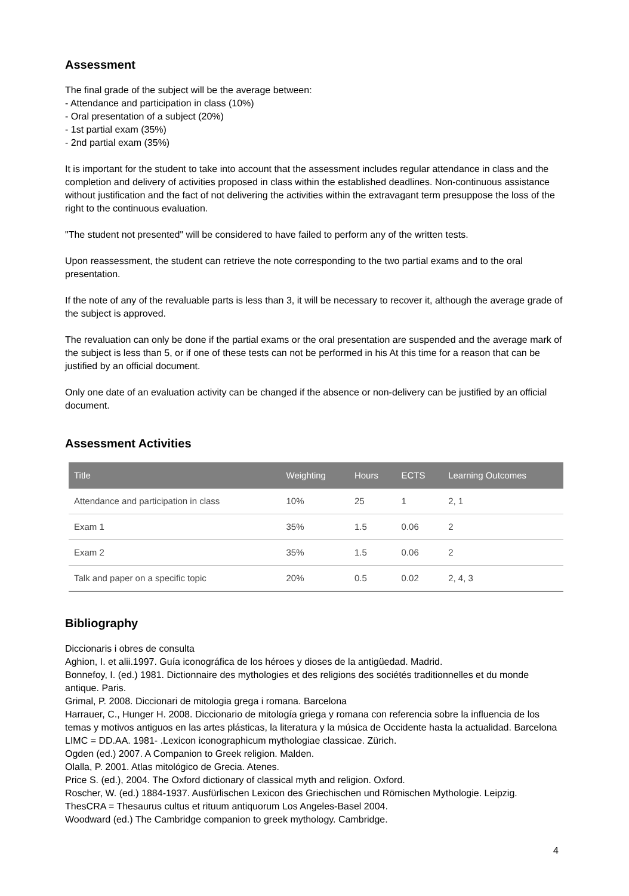Assessment
The final grade of the subject will be the average between:
- Attendance and participation in class (10%)
- Oral presentation of a subject (20%)
- 1st partial exam (35%)
- 2nd partial exam (35%)
It is important for the student to take into account that the assessment includes regular attendance in class and the completion and delivery of activities proposed in class within the established deadlines. Non-continuous assistance without justification and the fact of not delivering the activities within the extravagant term presuppose the loss of the right to the continuous evaluation.
"The student not presented" will be considered to have failed to perform any of the written tests.
Upon reassessment, the student can retrieve the note corresponding to the two partial exams and to the oral presentation.
If the note of any of the revaluable parts is less than 3, it will be necessary to recover it, although the average grade of the subject is approved.
The revaluation can only be done if the partial exams or the oral presentation are suspended and the average mark of the subject is less than 5, or if one of these tests can not be performed in his At this time for a reason that can be justified by an official document.
Only one date of an evaluation activity can be changed if the absence or non-delivery can be justified by an official document.
Assessment Activities
| Title | Weighting | Hours | ECTS | Learning Outcomes |
| --- | --- | --- | --- | --- |
| Attendance and participation in class | 10% | 25 | 1 | 2, 1 |
| Exam 1 | 35% | 1.5 | 0.06 | 2 |
| Exam 2 | 35% | 1.5 | 0.06 | 2 |
| Talk and paper on a specific topic | 20% | 0.5 | 0.02 | 2, 4, 3 |
Bibliography
Diccionaris i obres de consulta
Aghion, I. et alii.1997. Guía iconográfica de los héroes y dioses de la antigüedad. Madrid.
Bonnefoy, I. (ed.) 1981. Dictionnaire des mythologies et des religions des sociétés traditionnelles et du monde antique. Paris.
Grimal, P. 2008. Diccionari de mitologia grega i romana. Barcelona
Harrauer, C., Hunger H. 2008. Diccionario de mitología griega y romana con referencia sobre la influencia de los temas y motivos antiguos en las artes plásticas, la literatura y la música de Occidente hasta la actualidad. Barcelona
LIMC = DD.AA. 1981- .Lexicon iconographicum mythologiae classicae. Zürich.
Ogden (ed.) 2007. A Companion to Greek religion. Malden.
Olalla, P. 2001. Atlas mitológico de Grecia. Atenes.
Price S. (ed.), 2004. The Oxford dictionary of classical myth and religion. Oxford.
Roscher, W. (ed.) 1884-1937. Ausfürlischen Lexicon des Griechischen und Römischen Mythologie. Leipzig.
ThesCRA = Thesaurus cultus et rituum antiquorum Los Angeles-Basel 2004.
Woodward (ed.) The Cambridge companion to greek mythology. Cambridge.
4